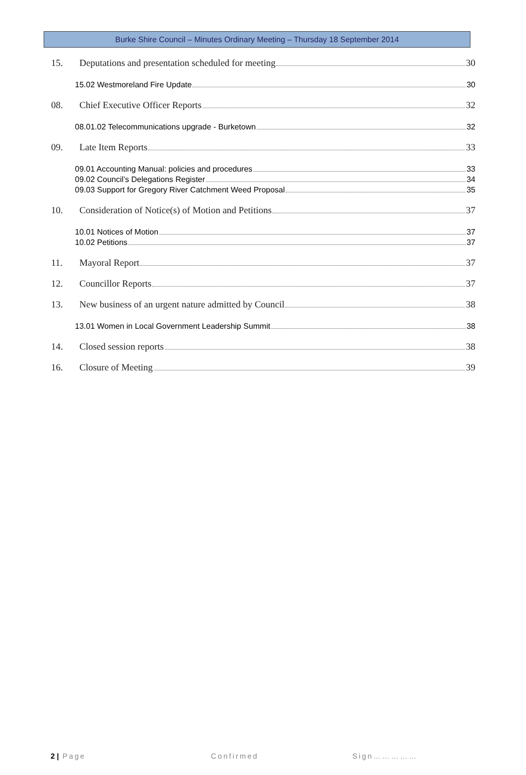Burke Shire Council – Minutes Ordinary Meeting – Thursday 18 September 2014
15. Deputations and presentation scheduled for meeting 30
15.02 Westmoreland Fire Update 30
08. Chief Executive Officer Reports 32
08.01.02 Telecommunications upgrade - Burketown 32
09. Late Item Reports 33
09.01 Accounting Manual: policies and procedures 33
09.02 Council’s Delegations Register 34
09.03 Support for Gregory River Catchment Weed Proposal 35
10. Consideration of Notice(s) of Motion and Petitions 37
10.01 Notices of Motion 37
10.02 Petitions 37
11. Mayoral Report 37
12. Councillor Reports 37
13. New business of an urgent nature admitted by Council 38
13.01 Women in Local Government Leadership Summit 38
14. Closed session reports 38
16. Closure of Meeting 39
2 | Page Confirmed Sign……………